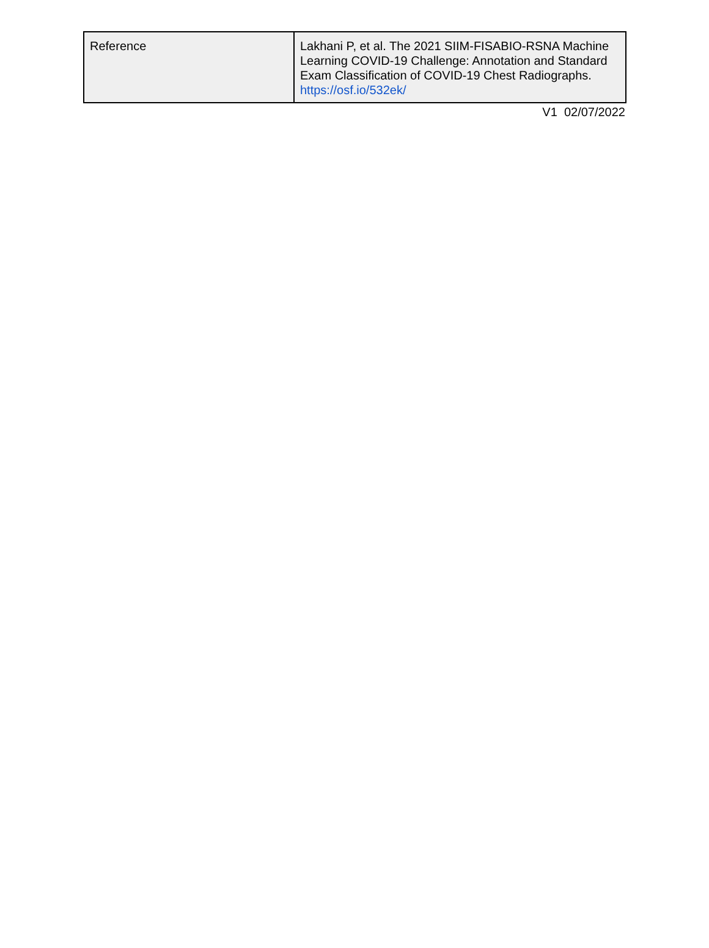| Reference | Lakhani P, et al. The 2021 SIIM-FISABIO-RSNA Machine Learning COVID-19 Challenge: Annotation and Standard Exam Classification of COVID-19 Chest Radiographs. https://osf.io/532ek/ |
V1 02/07/2022